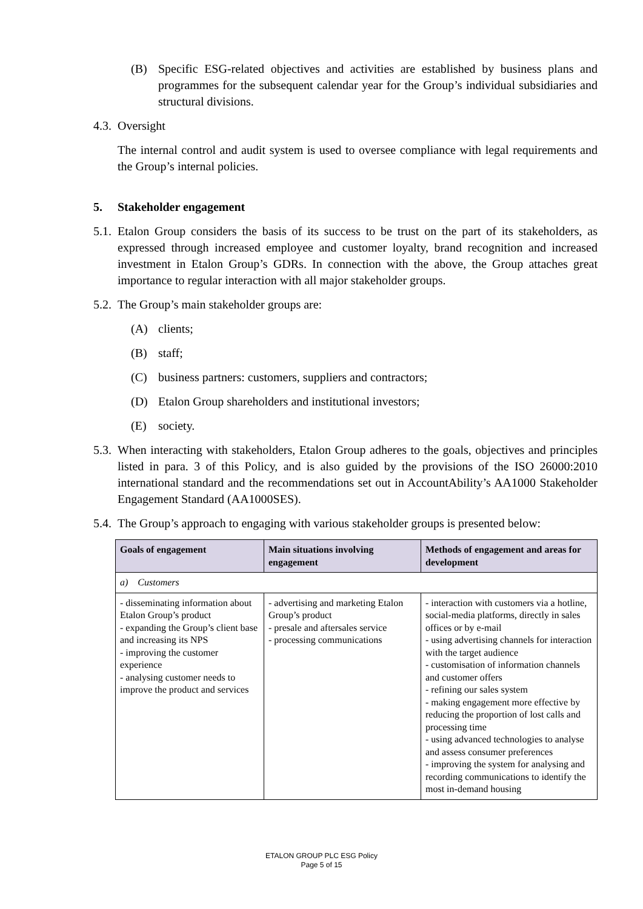(B) Specific ESG-related objectives and activities are established by business plans and programmes for the subsequent calendar year for the Group’s individual subsidiaries and structural divisions.
4.3. Oversight
The internal control and audit system is used to oversee compliance with legal requirements and the Group’s internal policies.
5. Stakeholder engagement
5.1. Etalon Group considers the basis of its success to be trust on the part of its stakeholders, as expressed through increased employee and customer loyalty, brand recognition and increased investment in Etalon Group’s GDRs. In connection with the above, the Group attaches great importance to regular interaction with all major stakeholder groups.
5.2. The Group’s main stakeholder groups are:
(A) clients;
(B) staff;
(C) business partners: customers, suppliers and contractors;
(D) Etalon Group shareholders and institutional investors;
(E) society.
5.3. When interacting with stakeholders, Etalon Group adheres to the goals, objectives and principles listed in para. 3 of this Policy, and is also guided by the provisions of the ISO 26000:2010 international standard and the recommendations set out in AccountAbility’s AA1000 Stakeholder Engagement Standard (AA1000SES).
5.4. The Group’s approach to engaging with various stakeholder groups is presented below:
| Goals of engagement | Main situations involving engagement | Methods of engagement and areas for development |
| --- | --- | --- |
| a) Customers | | |
| - disseminating information about Etalon Group’s product - expanding the Group’s client base and increasing its NPS - improving the customer experience - analysing customer needs to improve the product and services | - advertising and marketing Etalon Group’s product - presale and aftersales service - processing communications | - interaction with customers via a hotline, social-media platforms, directly in sales offices or by e-mail - using advertising channels for interaction with the target audience - customisation of information channels and customer offers - refining our sales system - making engagement more effective by reducing the proportion of lost calls and processing time - using advanced technologies to analyse and assess consumer preferences - improving the system for analysing and recording communications to identify the most in-demand housing |
ETALON GROUP PLC ESG Policy
Page 5 of 15